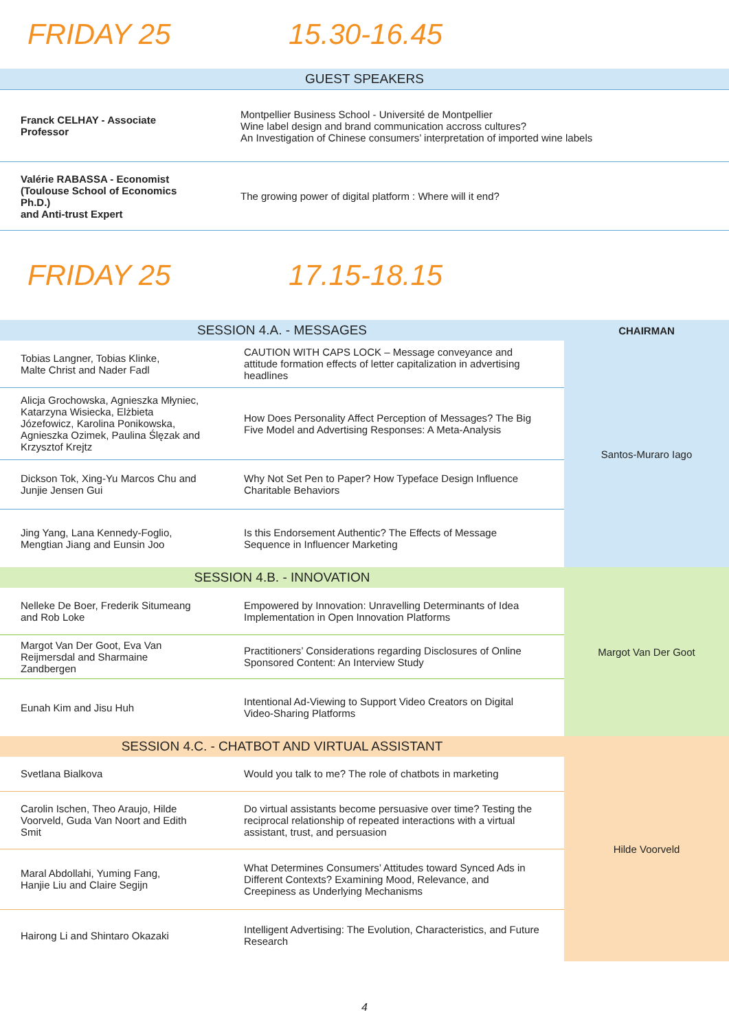FRIDAY 25 15.30-16.45
| GUEST SPEAKERS | |
| Franck CELHAY - Associate Professor | Montpellier Business School - Université de Montpellier Wine label design and brand communication accross cultures? An Investigation of Chinese consumers’ interpretation of imported wine labels |
| Valérie RABASSA - Economist (Toulouse School of Economics Ph.D.) and Anti-trust Expert | The growing power of digital platform : Where will it end? |
FRIDAY 25 17.15-18.15
| SESSION 4.A. - MESSAGES | | CHAIRMAN |
| Tobias Langner, Tobias Klinke, Malte Christ and Nader Fadl | CAUTION WITH CAPS LOCK – Message conveyance and attitude formation effects of letter capitalization in advertising headlines | Santos-Muraro Iago |
| Alicja Grochowska, Agnieszka Młyniec, Katarzyna Wisiecka, Elżbieta Józefowicz, Karolina Ponikowska, Agnieszka Ozimek, Paulina Ślęzak and Krzysztof Krejtz | How Does Personality Affect Perception of Messages? The Big Five Model and Advertising Responses: A Meta-Analysis | |
| Dickson Tok, Xing-Yu Marcos Chu and Junjie Jensen Gui | Why Not Set Pen to Paper? How Typeface Design Influence Charitable Behaviors | |
| Jing Yang, Lana Kennedy-Foglio, Mengtian Jiang and Eunsin Joo | Is this Endorsement Authentic? The Effects of Message Sequence in Influencer Marketing | |
| SESSION 4.B. - INNOVATION | | Margot Van Der Goot |
| Nelleke De Boer, Frederik Situmeang and Rob Loke | Empowered by Innovation: Unravelling Determinants of Idea Implementation in Open Innovation Platforms | |
| Margot Van Der Goot, Eva Van Reijmersdal and Sharmaine Zandbergen | Practitioners’ Considerations regarding Disclosures of Online Sponsored Content: An Interview Study | |
| Eunah Kim and Jisu Huh | Intentional Ad-Viewing to Support Video Creators on Digital Video-Sharing Platforms | |
| SESSION 4.C. - CHATBOT AND VIRTUAL ASSISTANT | | Hilde Voorveld |
| Svetlana Bialkova | Would you talk to me? The role of chatbots in marketing | |
| Carolin Ischen, Theo Araujo, Hilde Voorveld, Guda Van Noort and Edith Smit | Do virtual assistants become persuasive over time? Testing the reciprocal relationship of repeated interactions with a virtual assistant, trust, and persuasion | |
| Maral Abdollahi, Yuming Fang, Hanjie Liu and Claire Segijn | What Determines Consumers’ Attitudes toward Synced Ads in Different Contexts? Examining Mood, Relevance, and Creepiness as Underlying Mechanisms | |
| Hairong Li and Shintaro Okazaki | Intelligent Advertising: The Evolution, Characteristics, and Future Research | |
4